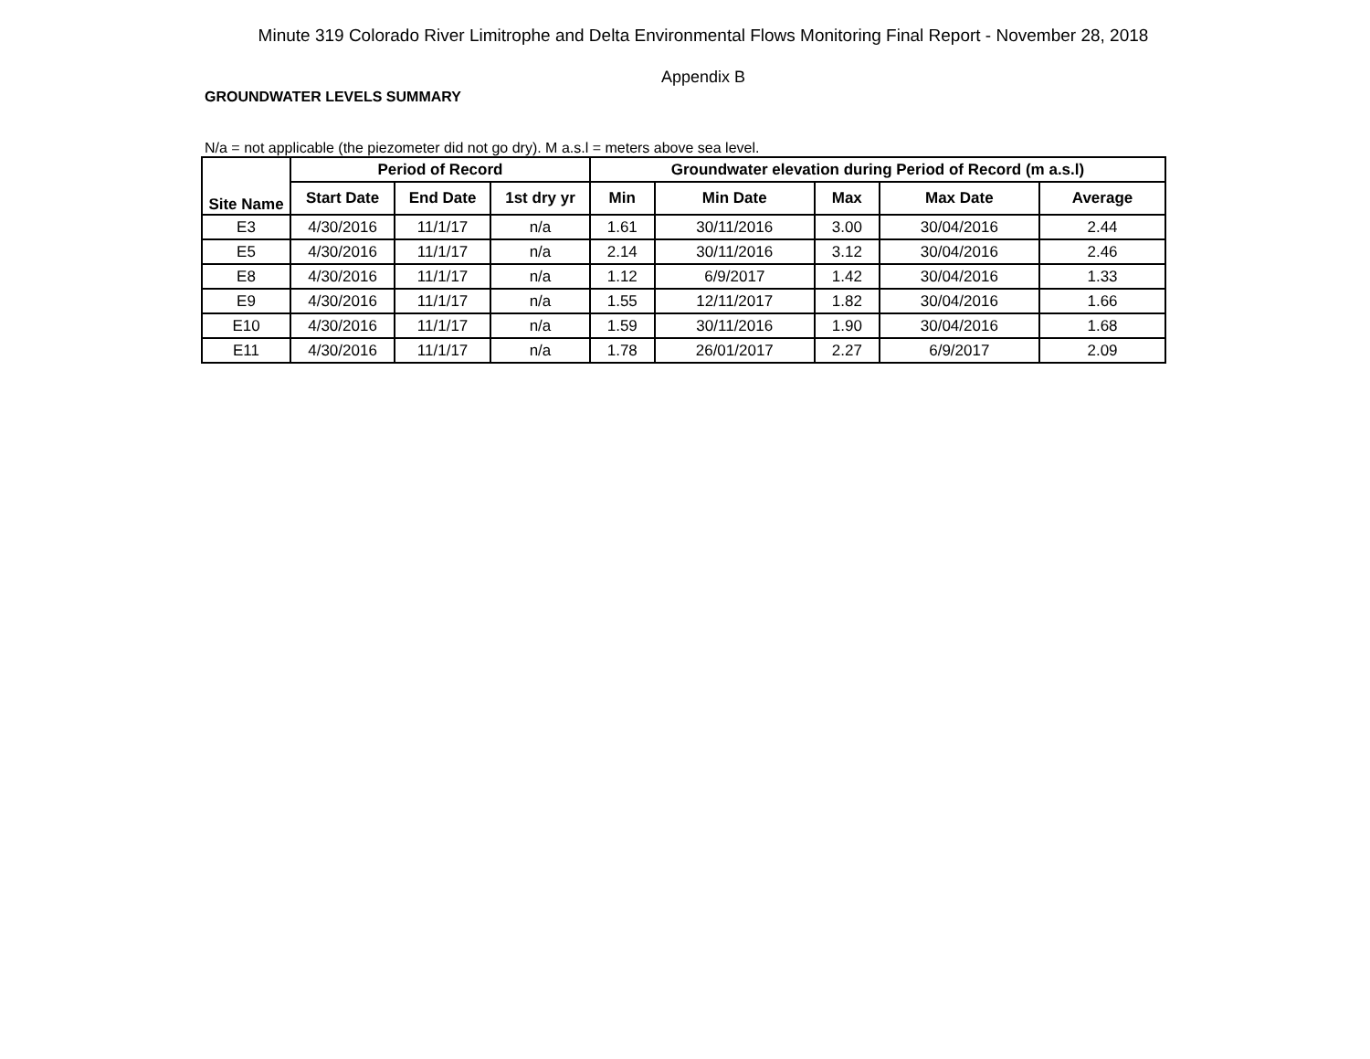Minute 319 Colorado River Limitrophe and Delta Environmental Flows Monitoring Final Report - November 28, 2018
Appendix B
GROUNDWATER LEVELS SUMMARY
N/a = not applicable (the piezometer did not go dry). M a.s.l = meters above sea level.
| Site Name | Period of Record | | | Groundwater elevation during Period of Record (m a.s.l) | | | | |
| --- | --- | --- | --- | --- | --- | --- | --- | --- |
| | Start Date | End Date | 1st dry yr | Min | Min Date | Max | Max Date | Average |
| E3 | 4/30/2016 | 11/1/17 | n/a | 1.61 | 30/11/2016 | 3.00 | 30/04/2016 | 2.44 |
| E5 | 4/30/2016 | 11/1/17 | n/a | 2.14 | 30/11/2016 | 3.12 | 30/04/2016 | 2.46 |
| E8 | 4/30/2016 | 11/1/17 | n/a | 1.12 | 6/9/2017 | 1.42 | 30/04/2016 | 1.33 |
| E9 | 4/30/2016 | 11/1/17 | n/a | 1.55 | 12/11/2017 | 1.82 | 30/04/2016 | 1.66 |
| E10 | 4/30/2016 | 11/1/17 | n/a | 1.59 | 30/11/2016 | 1.90 | 30/04/2016 | 1.68 |
| E11 | 4/30/2016 | 11/1/17 | n/a | 1.78 | 26/01/2017 | 2.27 | 6/9/2017 | 2.09 |